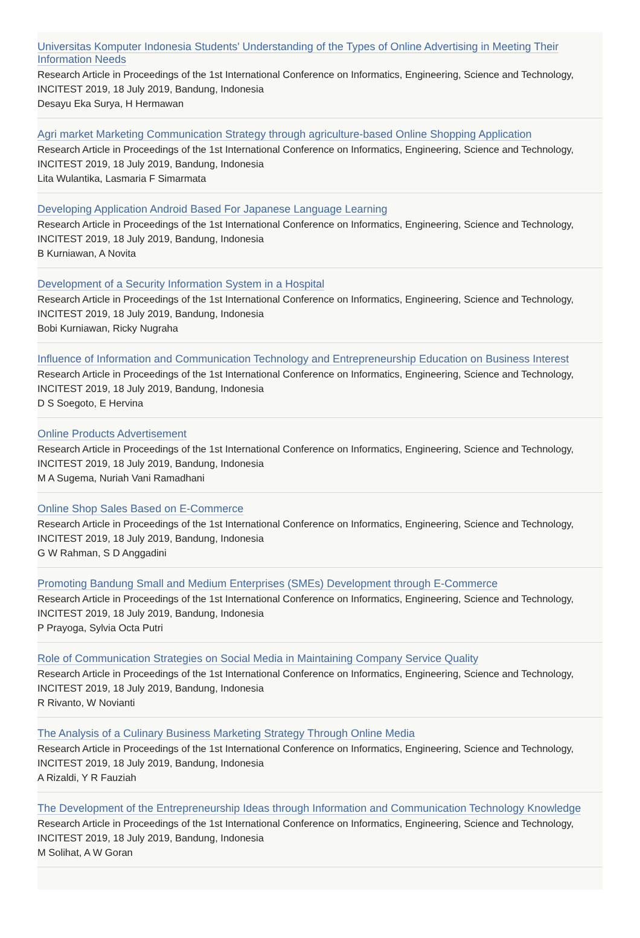Universitas Komputer Indonesia Students' Understanding of the Types of Online Advertising in Meeting Their Information Needs
Research Article in Proceedings of the 1st International Conference on Informatics, Engineering, Science and Technology, INCITEST 2019, 18 July 2019, Bandung, Indonesia
Desayu Eka Surya, H Hermawan
Agri market Marketing Communication Strategy through agriculture-based Online Shopping Application
Research Article in Proceedings of the 1st International Conference on Informatics, Engineering, Science and Technology, INCITEST 2019, 18 July 2019, Bandung, Indonesia
Lita Wulantika, Lasmaria F Simarmata
Developing Application Android Based For Japanese Language Learning
Research Article in Proceedings of the 1st International Conference on Informatics, Engineering, Science and Technology, INCITEST 2019, 18 July 2019, Bandung, Indonesia
B Kurniawan, A Novita
Development of a Security Information System in a Hospital
Research Article in Proceedings of the 1st International Conference on Informatics, Engineering, Science and Technology, INCITEST 2019, 18 July 2019, Bandung, Indonesia
Bobi Kurniawan, Ricky Nugraha
Influence of Information and Communication Technology and Entrepreneurship Education on Business Interest
Research Article in Proceedings of the 1st International Conference on Informatics, Engineering, Science and Technology, INCITEST 2019, 18 July 2019, Bandung, Indonesia
D S Soegoto, E Hervina
Online Products Advertisement
Research Article in Proceedings of the 1st International Conference on Informatics, Engineering, Science and Technology, INCITEST 2019, 18 July 2019, Bandung, Indonesia
M A Sugema, Nuriah Vani Ramadhani
Online Shop Sales Based on E-Commerce
Research Article in Proceedings of the 1st International Conference on Informatics, Engineering, Science and Technology, INCITEST 2019, 18 July 2019, Bandung, Indonesia
G W Rahman, S D Anggadini
Promoting Bandung Small and Medium Enterprises (SMEs) Development through E-Commerce
Research Article in Proceedings of the 1st International Conference on Informatics, Engineering, Science and Technology, INCITEST 2019, 18 July 2019, Bandung, Indonesia
P Prayoga, Sylvia Octa Putri
Role of Communication Strategies on Social Media in Maintaining Company Service Quality
Research Article in Proceedings of the 1st International Conference on Informatics, Engineering, Science and Technology, INCITEST 2019, 18 July 2019, Bandung, Indonesia
R Rivanto, W Novianti
The Analysis of a Culinary Business Marketing Strategy Through Online Media
Research Article in Proceedings of the 1st International Conference on Informatics, Engineering, Science and Technology, INCITEST 2019, 18 July 2019, Bandung, Indonesia
A Rizaldi, Y R Fauziah
The Development of the Entrepreneurship Ideas through Information and Communication Technology Knowledge
Research Article in Proceedings of the 1st International Conference on Informatics, Engineering, Science and Technology, INCITEST 2019, 18 July 2019, Bandung, Indonesia
M Solihat, A W Goran